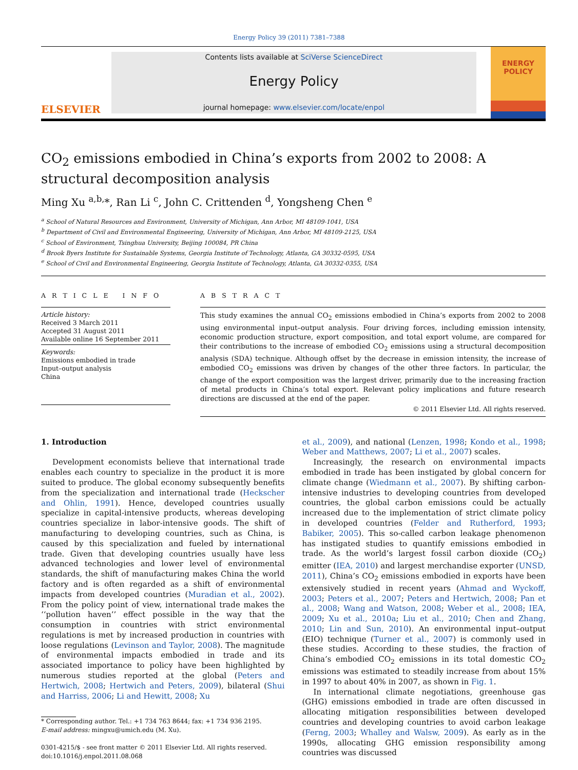Energy Policy 39 (2011) 7381–7388
ELSEVIER
Contents lists available at SciVerse ScienceDirect
Energy Policy
journal homepage: www.elsevier.com/locate/enpol
ENERGY
POLICY
CO<sub>2</sub> emissions embodied in China’s exports from 2002 to 2008: A structural decomposition analysis
Ming Xu <sup>a,b,</sup>*, Ran Li <sup>c</sup>, John C. Crittenden <sup>d</sup>, Yongsheng Chen <sup>e</sup>
<sup>a</sup> School of Natural Resources and Environment, University of Michigan, Ann Arbor, MI 48109-1041, USA
<sup>b</sup> Department of Civil and Environmental Engineering, University of Michigan, Ann Arbor, MI 48109-2125, USA
<sup>c</sup> School of Environment, Tsinghua University, Beijing 100084, PR China
<sup>d</sup> Brook Byers Institute for Sustainable Systems, Georgia Institute of Technology, Atlanta, GA 30332-0595, USA
<sup>e</sup> School of Civil and Environmental Engineering, Georgia Institute of Technology, Atlanta, GA 30332-0355, USA
A R T I C L E I N F O
Article history:
Received 3 March 2011
Accepted 31 August 2011
Available online 16 September 2011
Keywords:
Emissions embodied in trade
Input–output analysis
China
A B S T R A C T
This study examines the annual CO<sub>2</sub> emissions embodied in China’s exports from 2002 to 2008 using environmental input–output analysis. Four driving forces, including emission intensity, economic production structure, export composition, and total export volume, are compared for their contributions to the increase of embodied CO<sub>2</sub> emissions using a structural decomposition analysis (SDA) technique. Although offset by the decrease in emission intensity, the increase of embodied CO<sub>2</sub> emissions was driven by changes of the other three factors. In particular, the change of the export composition was the largest driver, primarily due to the increasing fraction of metal products in China’s total export. Relevant policy implications and future research directions are discussed at the end of the paper.
© 2011 Elsevier Ltd. All rights reserved.
1. Introduction
Development economists believe that international trade enables each country to specialize in the product it is more suited to produce. The global economy subsequently benefits from the specialization and international trade (Heckscher and Ohlin, 1991). Hence, developed countries usually specialize in capital-intensive products, whereas developing countries specialize in labor-intensive goods. The shift of manufacturing to developing countries, such as China, is caused by this specialization and fueled by international trade. Given that developing countries usually have less advanced technologies and lower level of environmental standards, the shift of manufacturing makes China the world factory and is often regarded as a shift of environmental impacts from developed countries (Muradian et al., 2002). From the policy point of view, international trade makes the ‘‘pollution haven’’ effect possible in the way that the consumption in countries with strict environmental regulations is met by increased production in countries with loose regulations (Levinson and Taylor, 2008). The magnitude of environmental impacts embodied in trade and its associated importance to policy have been highlighted by numerous studies reported at the global (Peters and Hertwich, 2008; Hertwich and Peters, 2009), bilateral (Shui and Harriss, 2006; Li and Hewitt, 2008; Xu
* Corresponding author. Tel.: +1 734 763 8644; fax: +1 734 936 2195.
E-mail address: mingxu@umich.edu (M. Xu).
0301-4215/$ - see front matter © 2011 Elsevier Ltd. All rights reserved.
doi:10.1016/j.enpol.2011.08.068
et al., 2009), and national (Lenzen, 1998; Kondo et al., 1998; Weber and Matthews, 2007; Li et al., 2007) scales.
Increasingly, the research on environmental impacts embodied in trade has been instigated by global concern for climate change (Wiedmann et al., 2007). By shifting carbon-intensive industries to developing countries from developed countries, the global carbon emissions could be actually increased due to the implementation of strict climate policy in developed countries (Felder and Rutherford, 1993; Babiker, 2005). This so-called carbon leakage phenomenon has instigated studies to quantify emissions embodied in trade. As the world’s largest fossil carbon dioxide (CO<sub>2</sub>) emitter (IEA, 2010) and largest merchandise exporter (UNSD, 2011), China’s CO<sub>2</sub> emissions embodied in exports have been extensively studied in recent years (Ahmad and Wyckoff, 2003; Peters et al., 2007; Peters and Hertwich, 2008; Pan et al., 2008; Wang and Watson, 2008; Weber et al., 2008; IEA, 2009; Xu et al., 2010a; Liu et al., 2010; Chen and Zhang, 2010; Lin and Sun, 2010). An environmental input–output (EIO) technique (Turner et al., 2007) is commonly used in these studies. According to these studies, the fraction of China’s embodied CO<sub>2</sub> emissions in its total domestic CO<sub>2</sub> emissions was estimated to steadily increase from about 15% in 1997 to about 40% in 2007, as shown in Fig. 1.
In international climate negotiations, greenhouse gas (GHG) emissions embodied in trade are often discussed in allocating mitigation responsibilities between developed countries and developing countries to avoid carbon leakage (Ferng, 2003; Whalley and Walsw, 2009). As early as in the 1990s, allocating GHG emission responsibility among countries was discussed